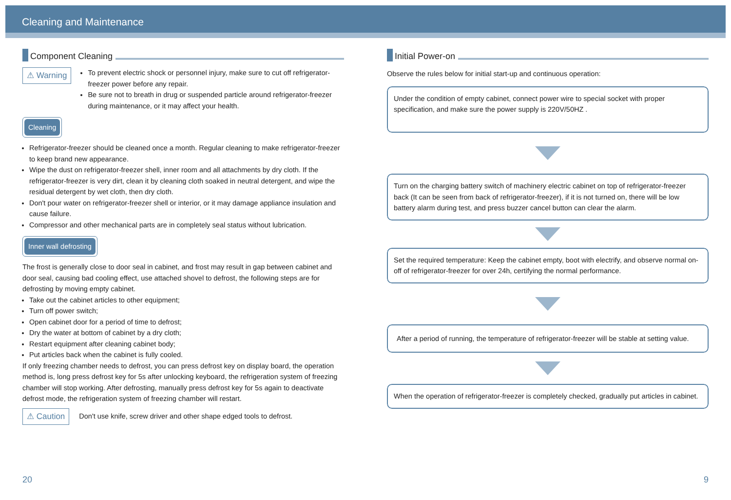Cleaning and Maintenance
Component Cleaning
⚠ Warning
To prevent electric shock or personnel injury, make sure to cut off refrigerator-freezer power before any repair.
Be sure not to breath in drug or suspended particle around refrigerator-freezer during maintenance, or it may affect your health.
Cleaning
Refrigerator-freezer should be cleaned once a month. Regular cleaning to make refrigerator-freezer to keep brand new appearance.
Wipe the dust on refrigerator-freezer shell, inner room and all attachments by dry cloth. If the refrigerator-freezer is very dirt, clean it by cleaning cloth soaked in neutral detergent, and wipe the residual detergent by wet cloth, then dry cloth.
Don't pour water on refrigerator-freezer shell or interior, or it may damage appliance insulation and cause failure.
Compressor and other mechanical parts are in completely seal status without lubrication.
Inner wall defrosting
The frost is generally close to door seal in cabinet, and frost may result in gap between cabinet and door seal, causing bad cooling effect, use attached shovel to defrost, the following steps are for defrosting by moving empty cabinet.
Take out the cabinet articles to other equipment;
Turn off power switch;
Open cabinet door for a period of time to defrost;
Dry the water at bottom of cabinet by a dry cloth;
Restart equipment after cleaning cabinet body;
Put articles back when the cabinet is fully cooled.
If only freezing chamber needs to defrost, you can press defrost key on display board, the operation method is, long press defrost key for 5s after unlocking keyboard, the refrigeration system of freezing chamber will stop working. After defrosting, manually press defrost key for 5s again to deactivate defrost mode, the refrigeration system of freezing chamber will restart.
⚠ Caution
Don't use knife, screw driver and other shape edged tools to defrost.
Initial Power-on
Observe the rules below for initial start-up and continuous operation:
Under the condition of empty cabinet, connect power wire to special socket with proper specification, and make sure the power supply is 220V/50HZ .
Turn on the charging battery switch of machinery electric cabinet on top of refrigerator-freezer back (It can be seen from back of refrigerator-freezer), if it is not turned on, there will be low battery alarm during test, and press buzzer cancel button can clear the alarm.
Set the required temperature: Keep the cabinet empty, boot with electrify, and observe normal on-off of refrigerator-freezer for over 24h, certifying the normal performance.
After a period of running, the temperature of refrigerator-freezer will be stable at setting value.
When the operation of refrigerator-freezer is completely checked, gradually put articles in cabinet.
20 9